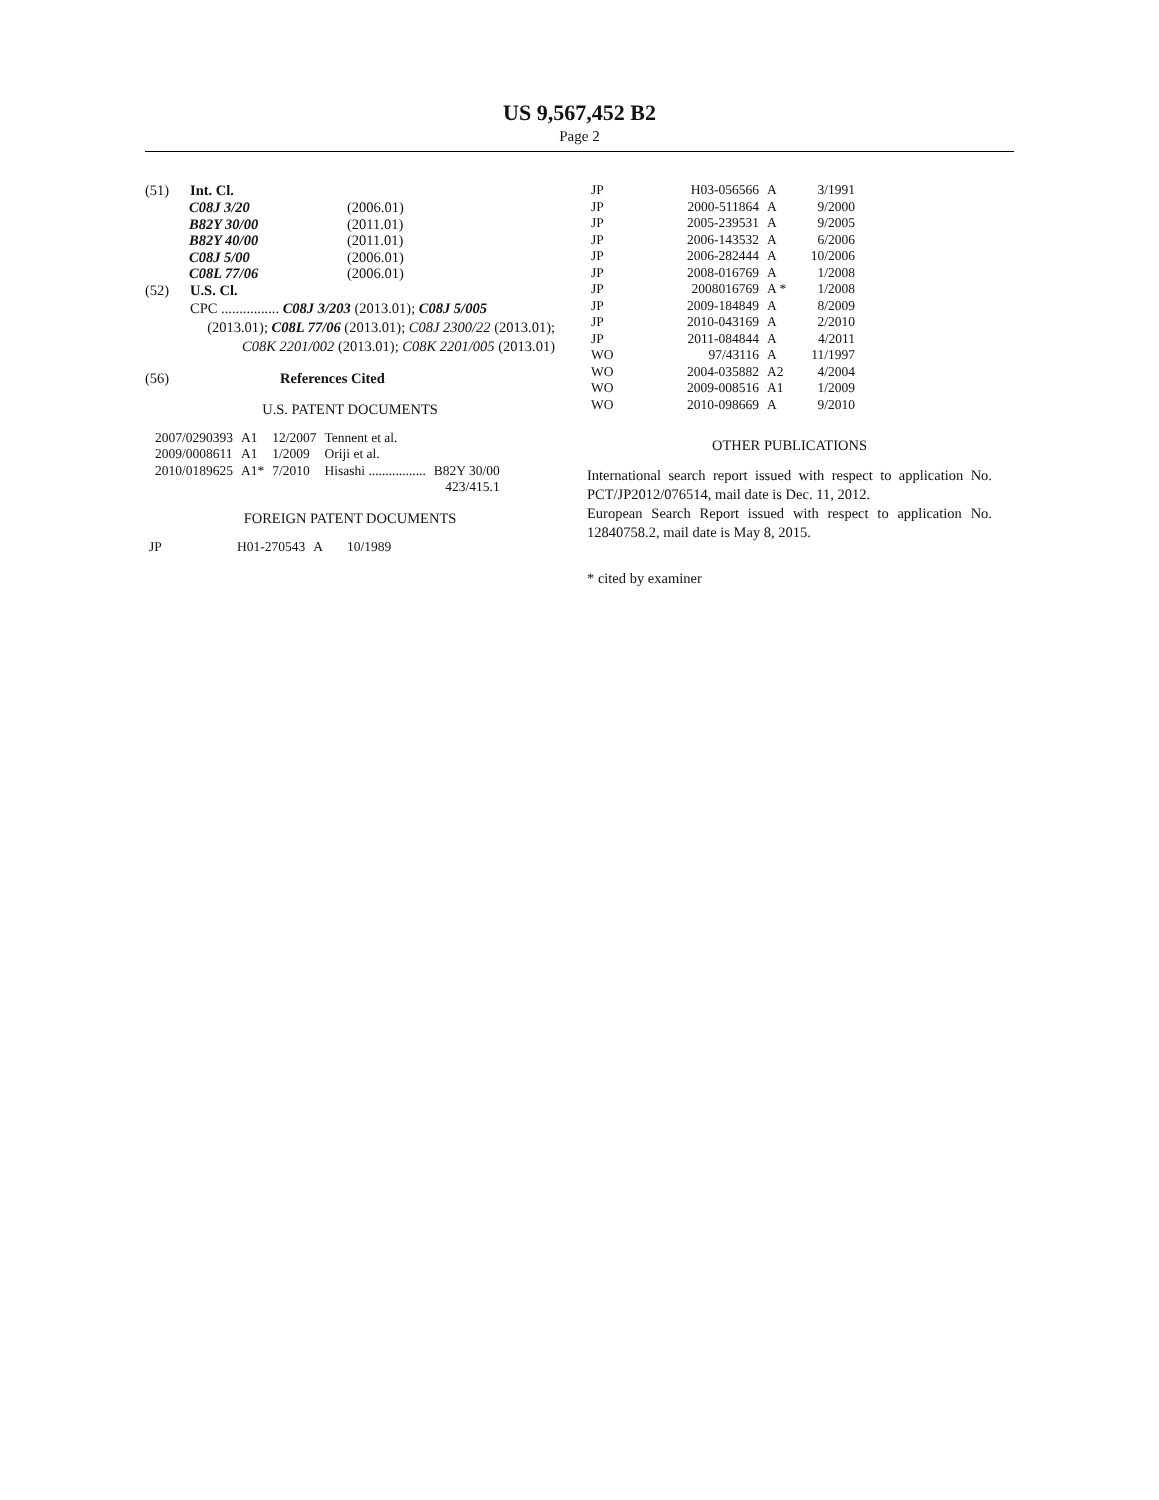US 9,567,452 B2
Page 2
(51) Int. Cl.
| C08J 3/20 | (2006.01) |
| B82Y 30/00 | (2011.01) |
| B82Y 40/00 | (2011.01) |
| C08J 5/00 | (2006.01) |
| C08L 77/06 | (2006.01) |
(52) U.S. Cl.
CPC ................ C08J 3/203 (2013.01); C08J 5/005
(2013.01); C08L 77/06 (2013.01); C08J 2300/22 (2013.01); C08K 2201/002 (2013.01); C08K 2201/005 (2013.01)
(56) References Cited
U.S. PATENT DOCUMENTS
| 2007/0290393 | A1 | 12/2007 | Tennent et al. | |
| 2009/0008611 | A1 | 1/2009 | Oriji et al. | |
| 2010/0189625 | A1* | 7/2010 | Hisashi ................. | B82Y 30/00 |
| 423/415.1 | | | | |
FOREIGN PATENT DOCUMENTS
| JP | H01-270543 | A | 10/1989 |
| JP | H03-056566 | A | 3/1991 |
| JP | 2000-511864 | A | 9/2000 |
| JP | 2005-239531 | A | 9/2005 |
| JP | 2006-143532 | A | 6/2006 |
| JP | 2006-282444 | A | 10/2006 |
| JP | 2008-016769 | A | 1/2008 |
| JP | 2008016769 | A * | 1/2008 |
| JP | 2009-184849 | A | 8/2009 |
| JP | 2010-043169 | A | 2/2010 |
| JP | 2011-084844 | A | 4/2011 |
| WO | 97/43116 | A | 11/1997 |
| WO | 2004-035882 | A2 | 4/2004 |
| WO | 2009-008516 | A1 | 1/2009 |
| WO | 2010-098669 | A | 9/2010 |
OTHER PUBLICATIONS
International search report issued with respect to application No. PCT/JP2012/076514, mail date is Dec. 11, 2012.
European Search Report issued with respect to application No. 12840758.2, mail date is May 8, 2015.
* cited by examiner